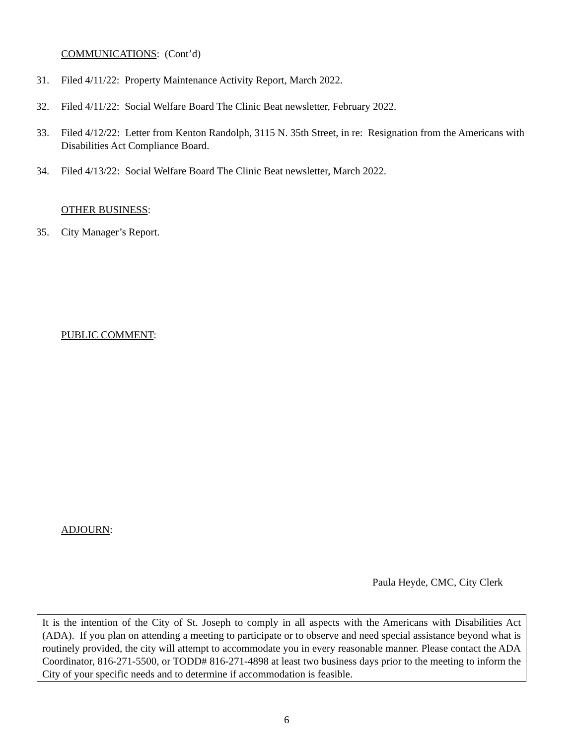COMMUNICATIONS: (Cont’d)
31. Filed 4/11/22: Property Maintenance Activity Report, March 2022.
32. Filed 4/11/22: Social Welfare Board The Clinic Beat newsletter, February 2022.
33. Filed 4/12/22: Letter from Kenton Randolph, 3115 N. 35th Street, in re: Resignation from the Americans with Disabilities Act Compliance Board.
34. Filed 4/13/22: Social Welfare Board The Clinic Beat newsletter, March 2022.
OTHER BUSINESS:
35. City Manager’s Report.
PUBLIC COMMENT:
ADJOURN:
Paula Heyde, CMC, City Clerk
It is the intention of the City of St. Joseph to comply in all aspects with the Americans with Disabilities Act (ADA). If you plan on attending a meeting to participate or to observe and need special assistance beyond what is routinely provided, the city will attempt to accommodate you in every reasonable manner. Please contact the ADA Coordinator, 816-271-5500, or TODD# 816-271-4898 at least two business days prior to the meeting to inform the City of your specific needs and to determine if accommodation is feasible.
6